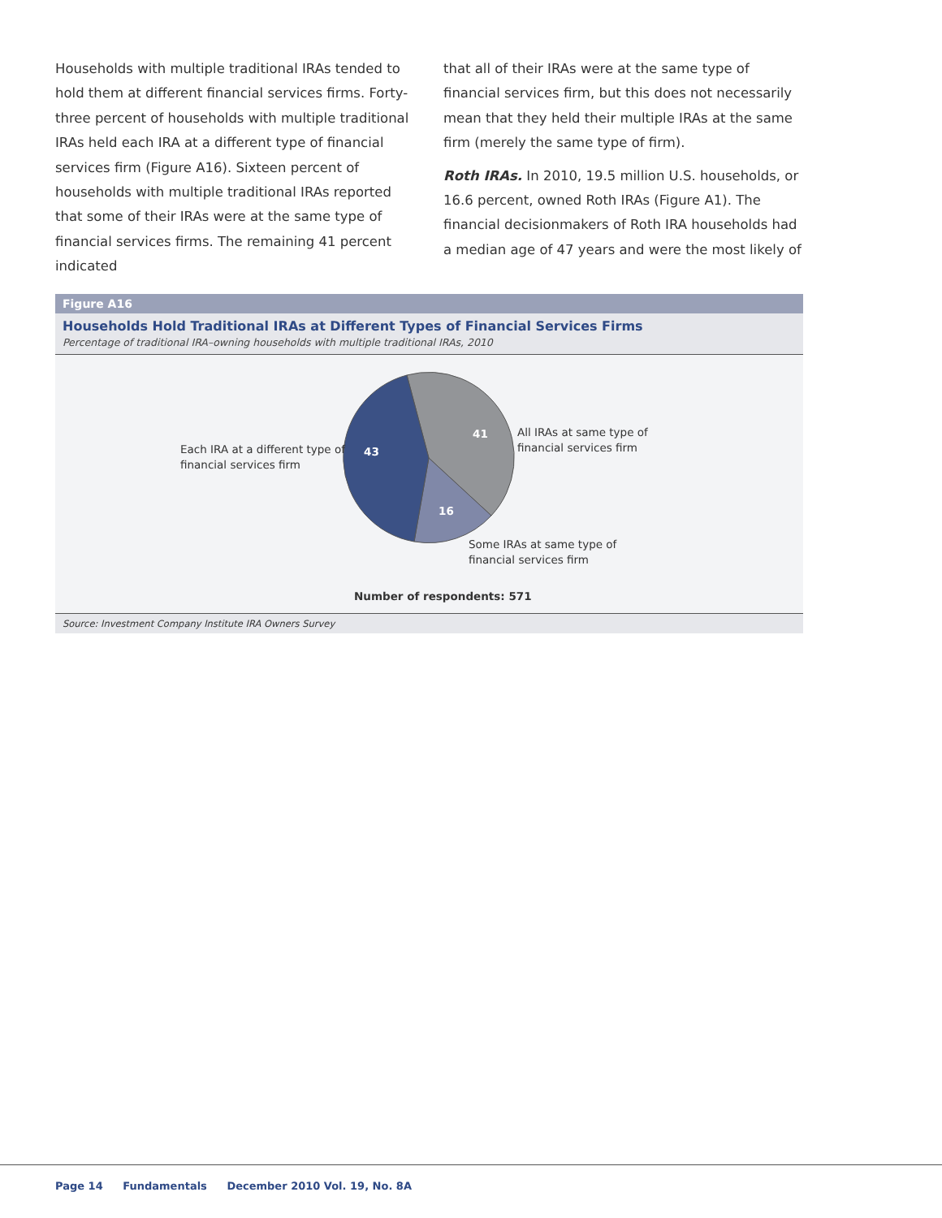Households with multiple traditional IRAs tended to hold them at different financial services firms. Forty-three percent of households with multiple traditional IRAs held each IRA at a different type of financial services firm (Figure A16). Sixteen percent of households with multiple traditional IRAs reported that some of their IRAs were at the same type of financial services firms. The remaining 41 percent indicated
that all of their IRAs were at the same type of financial services firm, but this does not necessarily mean that they held their multiple IRAs at the same firm (merely the same type of firm).
Roth IRAs. In 2010, 19.5 million U.S. households, or 16.6 percent, owned Roth IRAs (Figure A1). The financial decisionmakers of Roth IRA households had a median age of 47 years and were the most likely of
Figure A16
Households Hold Traditional IRAs at Different Types of Financial Services Firms
Percentage of traditional IRA–owning households with multiple traditional IRAs, 2010
43
41
16
Each IRA at a different type of
financial services firm
All IRAs at same type of
financial services firm
Some IRAs at same type of
financial services firm
Number of respondents: 571
Source: Investment Company Institute IRA Owners Survey
Page 14 Fundamentals December 2010 Vol. 19, No. 8A